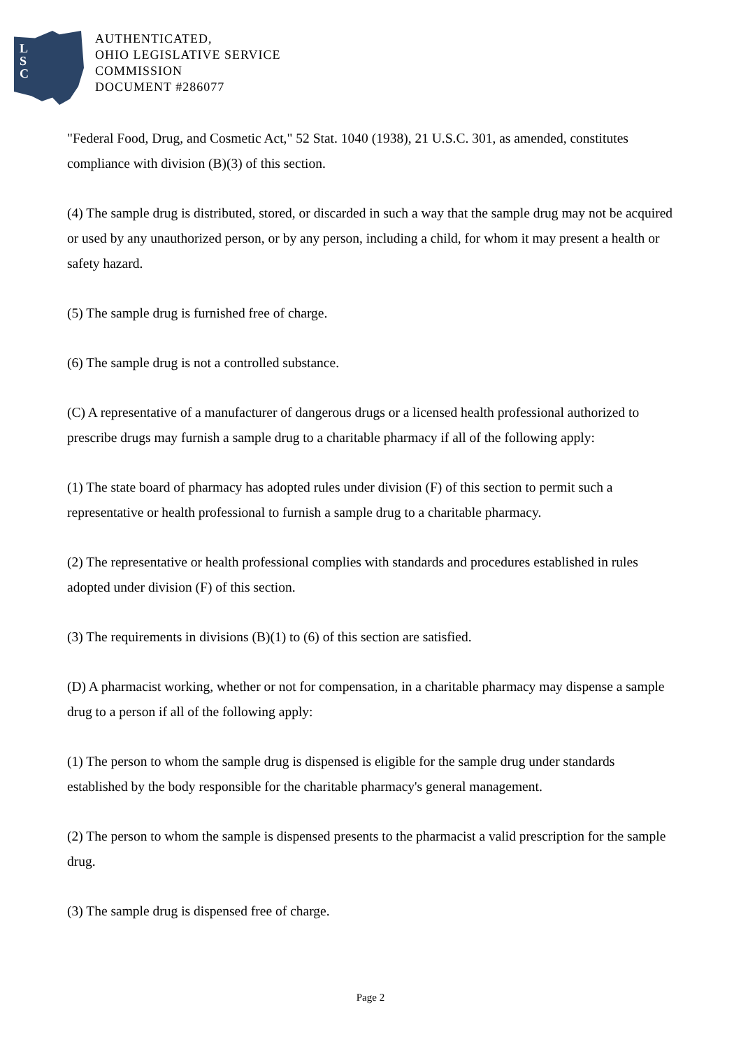L
S
C
AUTHENTICATED,
OHIO LEGISLATIVE SERVICE
COMMISSION
DOCUMENT #286077
"Federal Food, Drug, and Cosmetic Act," 52 Stat. 1040 (1938), 21 U.S.C. 301, as amended, constitutes compliance with division (B)(3) of this section.
(4) The sample drug is distributed, stored, or discarded in such a way that the sample drug may not be acquired or used by any unauthorized person, or by any person, including a child, for whom it may present a health or safety hazard.
(5) The sample drug is furnished free of charge.
(6) The sample drug is not a controlled substance.
(C) A representative of a manufacturer of dangerous drugs or a licensed health professional authorized to prescribe drugs may furnish a sample drug to a charitable pharmacy if all of the following apply:
(1) The state board of pharmacy has adopted rules under division (F) of this section to permit such a representative or health professional to furnish a sample drug to a charitable pharmacy.
(2) The representative or health professional complies with standards and procedures established in rules adopted under division (F) of this section.
(3) The requirements in divisions (B)(1) to (6) of this section are satisfied.
(D) A pharmacist working, whether or not for compensation, in a charitable pharmacy may dispense a sample drug to a person if all of the following apply:
(1) The person to whom the sample drug is dispensed is eligible for the sample drug under standards established by the body responsible for the charitable pharmacy's general management.
(2) The person to whom the sample is dispensed presents to the pharmacist a valid prescription for the sample drug.
(3) The sample drug is dispensed free of charge.
Page 2